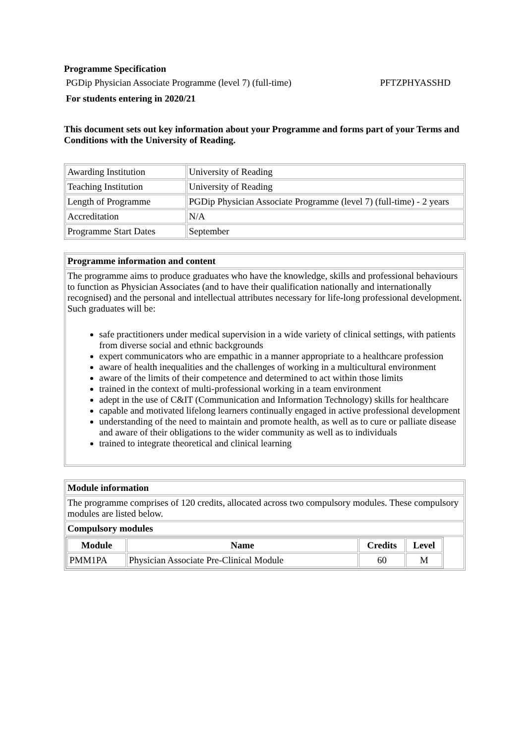Programme Specification
PGDip Physician Associate Programme (level 7) (full-time) PFTZPHYASSHD
For students entering in 2020/21
This document sets out key information about your Programme and forms part of your Terms and Conditions with the University of Reading.
| Awarding Institution | University of Reading |
| Teaching Institution | University of Reading |
| Length of Programme | PGDip Physician Associate Programme (level 7) (full-time) - 2 years |
| Accreditation | N/A |
| Programme Start Dates | September |
| Programme information and content |
| The programme aims to produce graduates who have the knowledge, skills and professional behaviours to function as Physician Associates (and to have their qualification nationally and internationally recognised) and the personal and intellectual attributes necessary for life-long professional development. Such graduates will be: safe practitioners under medical supervision in a wide variety of clinical settings, with patients from diverse social and ethnic backgrounds expert communicators who are empathic in a manner appropriate to a healthcare profession aware of health inequalities and the challenges of working in a multicultural environment aware of the limits of their competence and determined to act within those limits trained in the context of multi-professional working in a team environment adept in the use of C&IT (Communication and Information Technology) skills for healthcare capable and motivated lifelong learners continually engaged in active professional development understanding of the need to maintain and promote health, as well as to cure or palliate disease and aware of their obligations to the wider community as well as to individuals trained to integrate theoretical and clinical learning |
| Module information |
| The programme comprises of 120 credits, allocated across two compulsory modules. These compulsory modules are listed below. |
| Compulsory modules |
| / Module / Name / Credits / Level / / --- / --- / --- / --- / / PMM1PA / Physician Associate Pre-Clinical Module / 60 / M / |